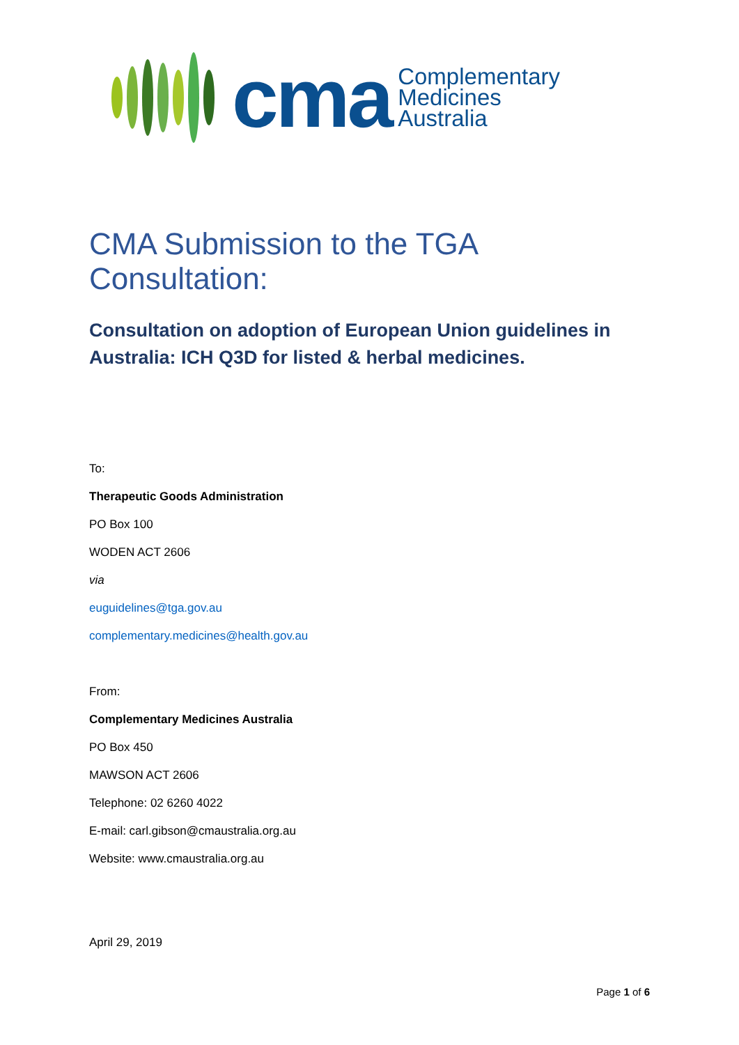cma
Complementary
Medicines
Australia
CMA Submission to the TGA Consultation:
Consultation on adoption of European Union guidelines in Australia: ICH Q3D for listed & herbal medicines.
To:
Therapeutic Goods Administration
PO Box 100
WODEN ACT 2606
via
euguidelines@tga.gov.au
complementary.medicines@health.gov.au
From:
Complementary Medicines Australia
PO Box 450
MAWSON ACT 2606
Telephone: 02 6260 4022
E-mail: carl.gibson@cmaustralia.org.au
Website: www.cmaustralia.org.au
April 29, 2019
Page 1 of 6